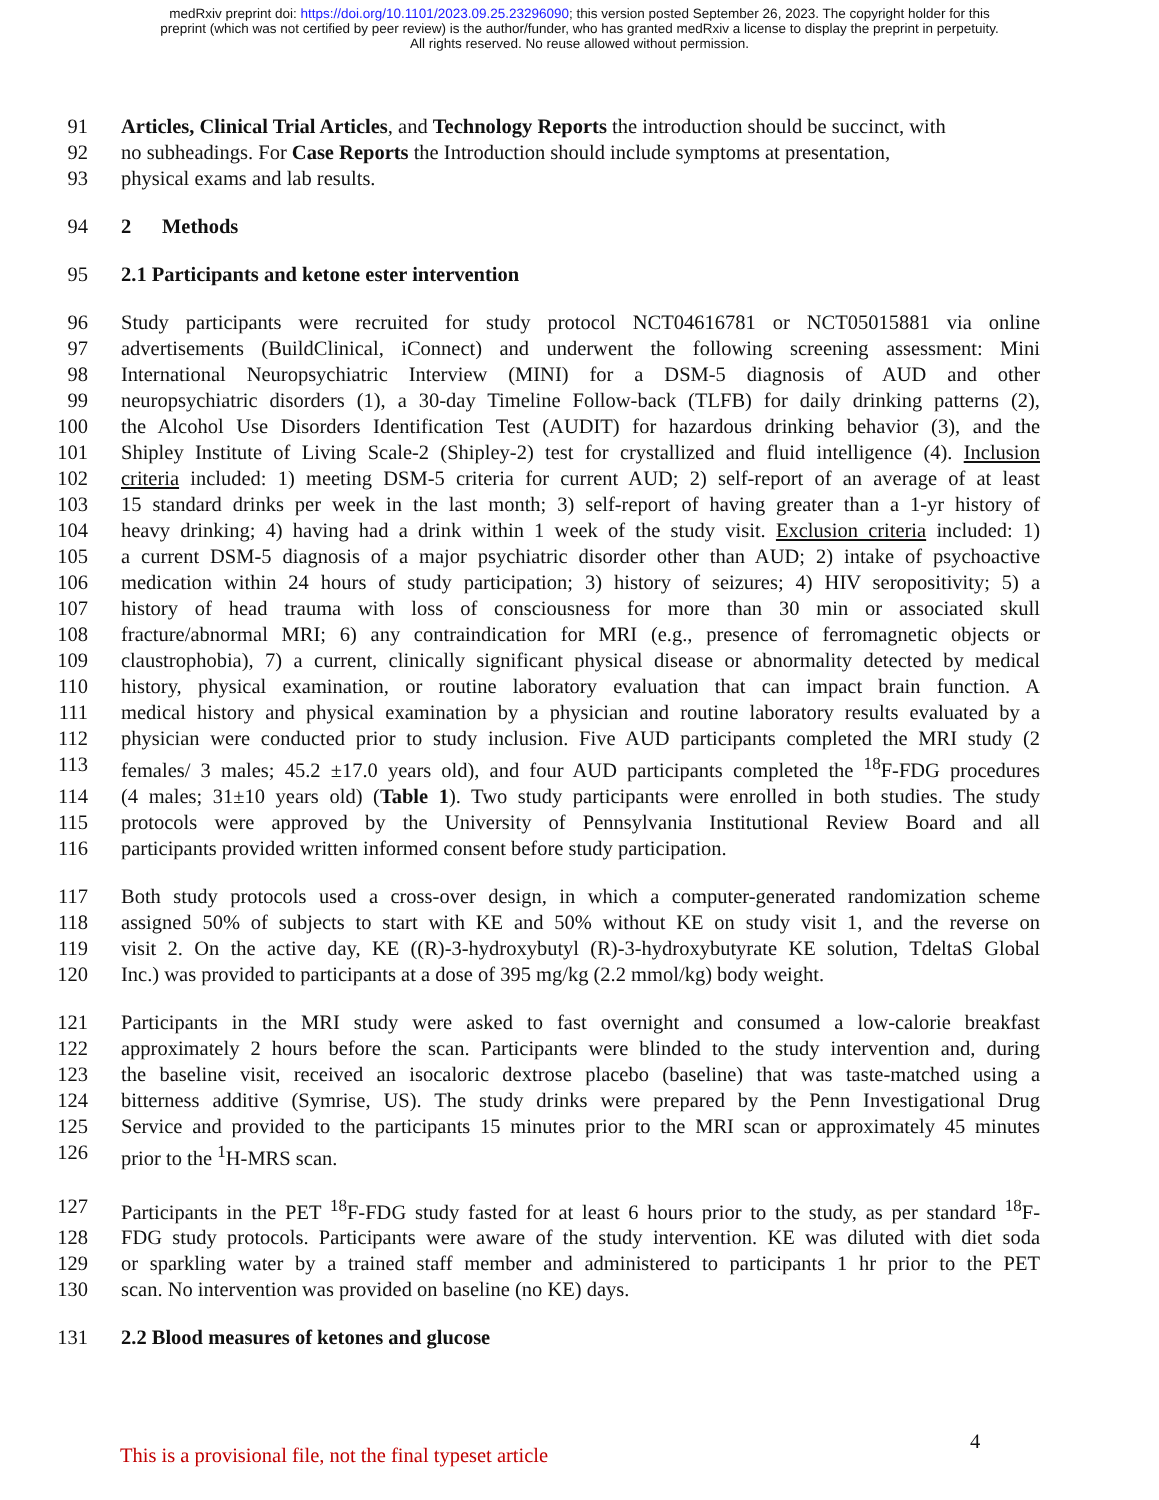medRxiv preprint doi: https://doi.org/10.1101/2023.09.25.23296090; this version posted September 26, 2023. The copyright holder for this
preprint (which was not certified by peer review) is the author/funder, who has granted medRxiv a license to display the preprint in perpetuity.
All rights reserved. No reuse allowed without permission.
91 Articles, Clinical Trial Articles, and Technology Reports the introduction should be succinct, with
92 no subheadings. For Case Reports the Introduction should include symptoms at presentation,
93 physical exams and lab results.
94 2 Methods
95 2.1 Participants and ketone ester intervention
96 Study participants were recruited for study protocol NCT04616781 or NCT05015881 via online
97 advertisements (BuildClinical, iConnect) and underwent the following screening assessment: Mini
98 International Neuropsychiatric Interview (MINI) for a DSM-5 diagnosis of AUD and other
99 neuropsychiatric disorders (1), a 30-day Timeline Follow-back (TLFB) for daily drinking patterns (2),
100 the Alcohol Use Disorders Identification Test (AUDIT) for hazardous drinking behavior (3), and the
101 Shipley Institute of Living Scale-2 (Shipley-2) test for crystallized and fluid intelligence (4). Inclusion
102 criteria included: 1) meeting DSM-5 criteria for current AUD; 2) self-report of an average of at least
103 15 standard drinks per week in the last month; 3) self-report of having greater than a 1-yr history of
104 heavy drinking; 4) having had a drink within 1 week of the study visit. Exclusion criteria included: 1)
105 a current DSM-5 diagnosis of a major psychiatric disorder other than AUD; 2) intake of psychoactive
106 medication within 24 hours of study participation; 3) history of seizures; 4) HIV seropositivity; 5) a
107 history of head trauma with loss of consciousness for more than 30 min or associated skull
108 fracture/abnormal MRI; 6) any contraindication for MRI (e.g., presence of ferromagnetic objects or
109 claustrophobia), 7) a current, clinically significant physical disease or abnormality detected by medical
110 history, physical examination, or routine laboratory evaluation that can impact brain function. A
111 medical history and physical examination by a physician and routine laboratory results evaluated by a
112 physician were conducted prior to study inclusion. Five AUD participants completed the MRI study (2
113 females/ 3 males; 45.2 ±17.0 years old), and four AUD participants completed the <sup>18</sup>F-FDG procedures
114 (4 males; 31±10 years old) (Table 1). Two study participants were enrolled in both studies. The study
115 protocols were approved by the University of Pennsylvania Institutional Review Board and all
116 participants provided written informed consent before study participation.
117 Both study protocols used a cross-over design, in which a computer-generated randomization scheme
118 assigned 50% of subjects to start with KE and 50% without KE on study visit 1, and the reverse on
119 visit 2. On the active day, KE ((R)-3-hydroxybutyl (R)-3-hydroxybutyrate KE solution, TdeltaS Global
120 Inc.) was provided to participants at a dose of 395 mg/kg (2.2 mmol/kg) body weight.
121 Participants in the MRI study were asked to fast overnight and consumed a low-calorie breakfast
122 approximately 2 hours before the scan. Participants were blinded to the study intervention and, during
123 the baseline visit, received an isocaloric dextrose placebo (baseline) that was taste-matched using a
124 bitterness additive (Symrise, US). The study drinks were prepared by the Penn Investigational Drug
125 Service and provided to the participants 15 minutes prior to the MRI scan or approximately 45 minutes
126 prior to the <sup>1</sup>H-MRS scan.
127 Participants in the PET <sup>18</sup>F-FDG study fasted for at least 6 hours prior to the study, as per standard <sup>18</sup>F-
128 FDG study protocols. Participants were aware of the study intervention. KE was diluted with diet soda
129 or sparkling water by a trained staff member and administered to participants 1 hr prior to the PET
130 scan. No intervention was provided on baseline (no KE) days.
131 2.2 Blood measures of ketones and glucose
This is a provisional file, not the final typeset article 4